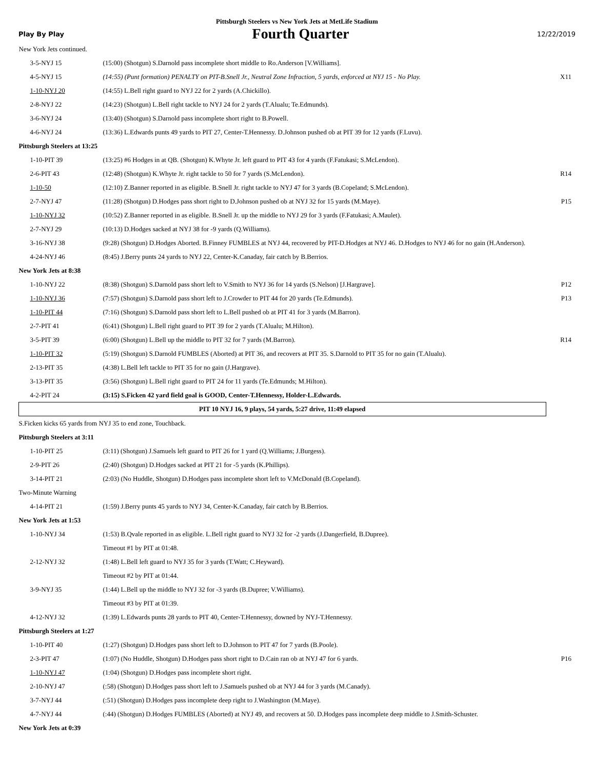Pittsburgh Steelers vs New York Jets at MetLife Stadium
Play By Play Fourth Quarter 12/22/2019
| New York Jets continued. | | |
| 3-5-NYJ 15 | (15:00) (Shotgun) S.Darnold pass incomplete short middle to Ro.Anderson [V.Williams]. | |
| 4-5-NYJ 15 | (14:55) (Punt formation) PENALTY on PIT-B.Snell Jr., Neutral Zone Infraction, 5 yards, enforced at NYJ 15 - No Play. | X11 |
| 1-10-NYJ 20 | (14:55) L.Bell right guard to NYJ 22 for 2 yards (A.Chickillo). | |
| 2-8-NYJ 22 | (14:23) (Shotgun) L.Bell right tackle to NYJ 24 for 2 yards (T.Alualu; Te.Edmunds). | |
| 3-6-NYJ 24 | (13:40) (Shotgun) S.Darnold pass incomplete short right to B.Powell. | |
| 4-6-NYJ 24 | (13:36) L.Edwards punts 49 yards to PIT 27, Center-T.Hennessy. D.Johnson pushed ob at PIT 39 for 12 yards (F.Luvu). | |
| Pittsburgh Steelers at 13:25 | | |
| 1-10-PIT 39 | (13:25) #6 Hodges in at QB. (Shotgun) K.Whyte Jr. left guard to PIT 43 for 4 yards (F.Fatukasi; S.McLendon). | |
| 2-6-PIT 43 | (12:48) (Shotgun) K.Whyte Jr. right tackle to 50 for 7 yards (S.McLendon). | R14 |
| 1-10-50 | (12:10) Z.Banner reported in as eligible. B.Snell Jr. right tackle to NYJ 47 for 3 yards (B.Copeland; S.McLendon). | |
| 2-7-NYJ 47 | (11:28) (Shotgun) D.Hodges pass short right to D.Johnson pushed ob at NYJ 32 for 15 yards (M.Maye). | P15 |
| 1-10-NYJ 32 | (10:52) Z.Banner reported in as eligible. B.Snell Jr. up the middle to NYJ 29 for 3 yards (F.Fatukasi; A.Maulet). | |
| 2-7-NYJ 29 | (10:13) D.Hodges sacked at NYJ 38 for -9 yards (Q.Williams). | |
| 3-16-NYJ 38 | (9:28) (Shotgun) D.Hodges Aborted. B.Finney FUMBLES at NYJ 44, recovered by PIT-D.Hodges at NYJ 46. D.Hodges to NYJ 46 for no gain (H.Anderson). | |
| 4-24-NYJ 46 | (8:45) J.Berry punts 24 yards to NYJ 22, Center-K.Canaday, fair catch by B.Berrios. | |
| New York Jets at 8:38 | | |
| 1-10-NYJ 22 | (8:38) (Shotgun) S.Darnold pass short left to V.Smith to NYJ 36 for 14 yards (S.Nelson) [J.Hargrave]. | P12 |
| 1-10-NYJ 36 | (7:57) (Shotgun) S.Darnold pass short left to J.Crowder to PIT 44 for 20 yards (Te.Edmunds). | P13 |
| 1-10-PIT 44 | (7:16) (Shotgun) S.Darnold pass short left to L.Bell pushed ob at PIT 41 for 3 yards (M.Barron). | |
| 2-7-PIT 41 | (6:41) (Shotgun) L.Bell right guard to PIT 39 for 2 yards (T.Alualu; M.Hilton). | |
| 3-5-PIT 39 | (6:00) (Shotgun) L.Bell up the middle to PIT 32 for 7 yards (M.Barron). | R14 |
| 1-10-PIT 32 | (5:19) (Shotgun) S.Darnold FUMBLES (Aborted) at PIT 36, and recovers at PIT 35. S.Darnold to PIT 35 for no gain (T.Alualu). | |
| 2-13-PIT 35 | (4:38) L.Bell left tackle to PIT 35 for no gain (J.Hargrave). | |
| 3-13-PIT 35 | (3:56) (Shotgun) L.Bell right guard to PIT 24 for 11 yards (Te.Edmunds; M.Hilton). | |
| 4-2-PIT 24 | (3:15) S.Ficken 42 yard field goal is GOOD, Center-T.Hennessy, Holder-L.Edwards. | |
| PIT 10 NYJ 16, 9 plays, 54 yards, 5:27 drive, 11:49 elapsed | | |
| S.Ficken kicks 65 yards from NYJ 35 to end zone, Touchback. | | |
| Pittsburgh Steelers at 3:11 | | |
| 1-10-PIT 25 | (3:11) (Shotgun) J.Samuels left guard to PIT 26 for 1 yard (Q.Williams; J.Burgess). | |
| 2-9-PIT 26 | (2:40) (Shotgun) D.Hodges sacked at PIT 21 for -5 yards (K.Phillips). | |
| 3-14-PIT 21 | (2:03) (No Huddle, Shotgun) D.Hodges pass incomplete short left to V.McDonald (B.Copeland). | |
| Two-Minute Warning | | |
| 4-14-PIT 21 | (1:59) J.Berry punts 45 yards to NYJ 34, Center-K.Canaday, fair catch by B.Berrios. | |
| New York Jets at 1:53 | | |
| 1-10-NYJ 34 | (1:53) B.Qvale reported in as eligible. L.Bell right guard to NYJ 32 for -2 yards (J.Dangerfield, B.Dupree). | |
| | Timeout #1 by PIT at 01:48. | |
| 2-12-NYJ 32 | (1:48) L.Bell left guard to NYJ 35 for 3 yards (T.Watt; C.Heyward). | |
| | Timeout #2 by PIT at 01:44. | |
| 3-9-NYJ 35 | (1:44) L.Bell up the middle to NYJ 32 for -3 yards (B.Dupree; V.Williams). | |
| | Timeout #3 by PIT at 01:39. | |
| 4-12-NYJ 32 | (1:39) L.Edwards punts 28 yards to PIT 40, Center-T.Hennessy, downed by NYJ-T.Hennessy. | |
| Pittsburgh Steelers at 1:27 | | |
| 1-10-PIT 40 | (1:27) (Shotgun) D.Hodges pass short left to D.Johnson to PIT 47 for 7 yards (B.Poole). | |
| 2-3-PIT 47 | (1:07) (No Huddle, Shotgun) D.Hodges pass short right to D.Cain ran ob at NYJ 47 for 6 yards. | P16 |
| 1-10-NYJ 47 | (1:04) (Shotgun) D.Hodges pass incomplete short right. | |
| 2-10-NYJ 47 | (:58) (Shotgun) D.Hodges pass short left to J.Samuels pushed ob at NYJ 44 for 3 yards (M.Canady). | |
| 3-7-NYJ 44 | (:51) (Shotgun) D.Hodges pass incomplete deep right to J.Washington (M.Maye). | |
| 4-7-NYJ 44 | (:44) (Shotgun) D.Hodges FUMBLES (Aborted) at NYJ 49, and recovers at 50. D.Hodges pass incomplete deep middle to J.Smith-Schuster. | |
| New York Jets at 0:39 | | |